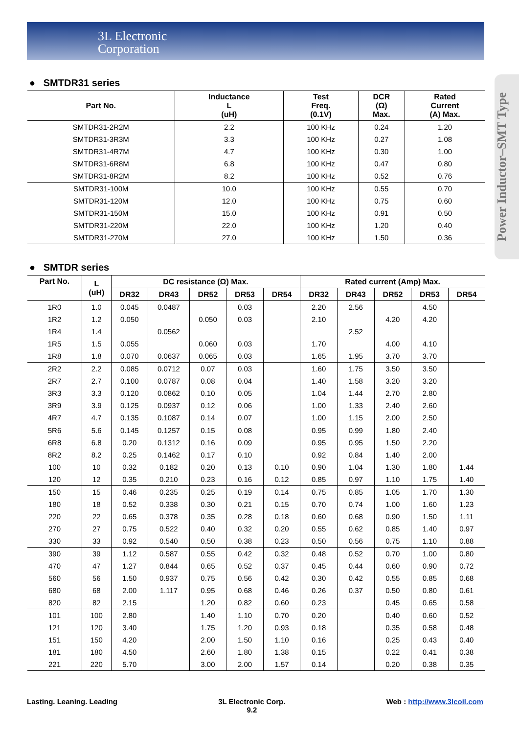3L Electronic
Corporation
Power Inductor–SMT Type
● SMTDR31 series
| Part No. | Inductance L (uH) | Test Freq. (0.1V) | DCR (Ω) Max. | Rated Current (A) Max. |
| --- | --- | --- | --- | --- |
| SMTDR31-2R2M | 2.2 | 100 KHz | 0.24 | 1.20 |
| SMTDR31-3R3M | 3.3 | 100 KHz | 0.27 | 1.08 |
| SMTDR31-4R7M | 4.7 | 100 KHz | 0.30 | 1.00 |
| SMTDR31-6R8M | 6.8 | 100 KHz | 0.47 | 0.80 |
| SMTDR31-8R2M | 8.2 | 100 KHz | 0.52 | 0.76 |
| SMTDR31-100M | 10.0 | 100 KHz | 0.55 | 0.70 |
| SMTDR31-120M | 12.0 | 100 KHz | 0.75 | 0.60 |
| SMTDR31-150M | 15.0 | 100 KHz | 0.91 | 0.50 |
| SMTDR31-220M | 22.0 | 100 KHz | 1.20 | 0.40 |
| SMTDR31-270M | 27.0 | 100 KHz | 1.50 | 0.36 |
● SMTDR series
| Part No. | L (uH) | DC resistance (Ω) Max. | | | | | Rated current (Amp) Max. | | | | |
| --- | --- | --- | --- | --- | --- | --- | --- | --- | --- | --- | --- |
| | | DR32 | DR43 | DR52 | DR53 | DR54 | DR32 | DR43 | DR52 | DR53 | DR54 |
| 1R0 | 1.0 | 0.045 | 0.0487 | | 0.03 | | 2.20 | 2.56 | | 4.50 | |
| 1R2 | 1.2 | 0.050 | | 0.050 | 0.03 | | 2.10 | | 4.20 | 4.20 | |
| 1R4 | 1.4 | | 0.0562 | | | | | 2.52 | | | |
| 1R5 | 1.5 | 0.055 | | 0.060 | 0.03 | | 1.70 | | 4.00 | 4.10 | |
| 1R8 | 1.8 | 0.070 | 0.0637 | 0.065 | 0.03 | | 1.65 | 1.95 | 3.70 | 3.70 | |
| 2R2 | 2.2 | 0.085 | 0.0712 | 0.07 | 0.03 | | 1.60 | 1.75 | 3.50 | 3.50 | |
| 2R7 | 2.7 | 0.100 | 0.0787 | 0.08 | 0.04 | | 1.40 | 1.58 | 3.20 | 3.20 | |
| 3R3 | 3.3 | 0.120 | 0.0862 | 0.10 | 0.05 | | 1.04 | 1.44 | 2.70 | 2.80 | |
| 3R9 | 3.9 | 0.125 | 0.0937 | 0.12 | 0.06 | | 1.00 | 1.33 | 2.40 | 2.60 | |
| 4R7 | 4.7 | 0.135 | 0.1087 | 0.14 | 0.07 | | 1.00 | 1.15 | 2.00 | 2.50 | |
| 5R6 | 5.6 | 0.145 | 0.1257 | 0.15 | 0.08 | | 0.95 | 0.99 | 1.80 | 2.40 | |
| 6R8 | 6.8 | 0.20 | 0.1312 | 0.16 | 0.09 | | 0.95 | 0.95 | 1.50 | 2.20 | |
| 8R2 | 8.2 | 0.25 | 0.1462 | 0.17 | 0.10 | | 0.92 | 0.84 | 1.40 | 2.00 | |
| 100 | 10 | 0.32 | 0.182 | 0.20 | 0.13 | 0.10 | 0.90 | 1.04 | 1.30 | 1.80 | 1.44 |
| 120 | 12 | 0.35 | 0.210 | 0.23 | 0.16 | 0.12 | 0.85 | 0.97 | 1.10 | 1.75 | 1.40 |
| 150 | 15 | 0.46 | 0.235 | 0.25 | 0.19 | 0.14 | 0.75 | 0.85 | 1.05 | 1.70 | 1.30 |
| 180 | 18 | 0.52 | 0.338 | 0.30 | 0.21 | 0.15 | 0.70 | 0.74 | 1.00 | 1.60 | 1.23 |
| 220 | 22 | 0.65 | 0.378 | 0.35 | 0.28 | 0.18 | 0.60 | 0.68 | 0.90 | 1.50 | 1.11 |
| 270 | 27 | 0.75 | 0.522 | 0.40 | 0.32 | 0.20 | 0.55 | 0.62 | 0.85 | 1.40 | 0.97 |
| 330 | 33 | 0.92 | 0.540 | 0.50 | 0.38 | 0.23 | 0.50 | 0.56 | 0.75 | 1.10 | 0.88 |
| 390 | 39 | 1.12 | 0.587 | 0.55 | 0.42 | 0.32 | 0.48 | 0.52 | 0.70 | 1.00 | 0.80 |
| 470 | 47 | 1.27 | 0.844 | 0.65 | 0.52 | 0.37 | 0.45 | 0.44 | 0.60 | 0.90 | 0.72 |
| 560 | 56 | 1.50 | 0.937 | 0.75 | 0.56 | 0.42 | 0.30 | 0.42 | 0.55 | 0.85 | 0.68 |
| 680 | 68 | 2.00 | 1.117 | 0.95 | 0.68 | 0.46 | 0.26 | 0.37 | 0.50 | 0.80 | 0.61 |
| 820 | 82 | 2.15 | | 1.20 | 0.82 | 0.60 | 0.23 | | 0.45 | 0.65 | 0.58 |
| 101 | 100 | 2.80 | | 1.40 | 1.10 | 0.70 | 0.20 | | 0.40 | 0.60 | 0.52 |
| 121 | 120 | 3.40 | | 1.75 | 1.20 | 0.93 | 0.18 | | 0.35 | 0.58 | 0.48 |
| 151 | 150 | 4.20 | | 2.00 | 1.50 | 1.10 | 0.16 | | 0.25 | 0.43 | 0.40 |
| 181 | 180 | 4.50 | | 2.60 | 1.80 | 1.38 | 0.15 | | 0.22 | 0.41 | 0.38 |
| 221 | 220 | 5.70 | | 3.00 | 2.00 | 1.57 | 0.14 | | 0.20 | 0.38 | 0.35 |
Lasting. Leaning. Leading 3L Electronic Corp.
9.2 Web : http://www.3lcoil.com